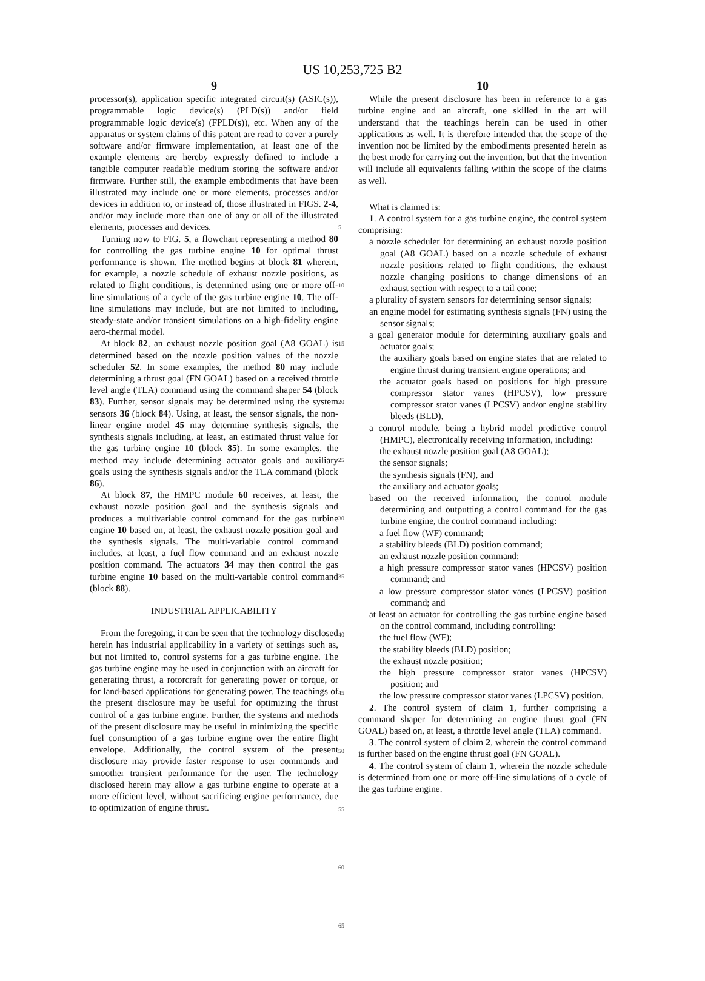US 10,253,725 B2
9
processor(s), application specific integrated circuit(s) (ASIC(s)), programmable logic device(s) (PLD(s)) and/or field programmable logic device(s) (FPLD(s)), etc. When any of the apparatus or system claims of this patent are read to cover a purely software and/or firmware implementation, at least one of the example elements are hereby expressly defined to include a tangible computer readable medium storing the software and/or firmware. Further still, the example embodiments that have been illustrated may include one or more elements, processes and/or devices in addition to, or instead of, those illustrated in FIGS. 2-4, and/or may include more than one of any or all of the illustrated elements, processes and devices.
Turning now to FIG. 5, a flowchart representing a method 80 for controlling the gas turbine engine 10 for optimal thrust performance is shown. The method begins at block 81 wherein, for example, a nozzle schedule of exhaust nozzle positions, as related to flight conditions, is determined using one or more off-line simulations of a cycle of the gas turbine engine 10. The off-line simulations may include, but are not limited to including, steady-state and/or transient simulations on a high-fidelity engine aero-thermal model.
At block 82, an exhaust nozzle position goal (A8 GOAL) is determined based on the nozzle position values of the nozzle scheduler 52. In some examples, the method 80 may include determining a thrust goal (FN GOAL) based on a received throttle level angle (TLA) command using the command shaper 54 (block 83). Further, sensor signals may be determined using the system sensors 36 (block 84). Using, at least, the sensor signals, the non-linear engine model 45 may determine synthesis signals, the synthesis signals including, at least, an estimated thrust value for the gas turbine engine 10 (block 85). In some examples, the method may include determining actuator goals and auxiliary goals using the synthesis signals and/or the TLA command (block 86).
At block 87, the HMPC module 60 receives, at least, the exhaust nozzle position goal and the synthesis signals and produces a multivariable control command for the gas turbine engine 10 based on, at least, the exhaust nozzle position goal and the synthesis signals. The multi-variable control command includes, at least, a fuel flow command and an exhaust nozzle position command. The actuators 34 may then control the gas turbine engine 10 based on the multi-variable control command (block 88).
INDUSTRIAL APPLICABILITY
From the foregoing, it can be seen that the technology disclosed herein has industrial applicability in a variety of settings such as, but not limited to, control systems for a gas turbine engine. The gas turbine engine may be used in conjunction with an aircraft for generating thrust, a rotorcraft for generating power or torque, or for land-based applications for generating power. The teachings of the present disclosure may be useful for optimizing the thrust control of a gas turbine engine. Further, the systems and methods of the present disclosure may be useful in minimizing the specific fuel consumption of a gas turbine engine over the entire flight envelope. Additionally, the control system of the present disclosure may provide faster response to user commands and smoother transient performance for the user. The technology disclosed herein may allow a gas turbine engine to operate at a more efficient level, without sacrificing engine performance, due to optimization of engine thrust.
5
10
15
20
25
30
35
40
45
50
55
60
65
10
While the present disclosure has been in reference to a gas turbine engine and an aircraft, one skilled in the art will understand that the teachings herein can be used in other applications as well. It is therefore intended that the scope of the invention not be limited by the embodiments presented herein as the best mode for carrying out the invention, but that the invention will include all equivalents falling within the scope of the claims as well.
What is claimed is:
1. A control system for a gas turbine engine, the control system comprising:
a nozzle scheduler for determining an exhaust nozzle position goal (A8 GOAL) based on a nozzle schedule of exhaust nozzle positions related to flight conditions, the exhaust nozzle changing positions to change dimensions of an exhaust section with respect to a tail cone;
a plurality of system sensors for determining sensor signals;
an engine model for estimating synthesis signals (FN) using the sensor signals;
a goal generator module for determining auxiliary goals and actuator goals;
the auxiliary goals based on engine states that are related to engine thrust during transient engine operations; and
the actuator goals based on positions for high pressure compressor stator vanes (HPCSV), low pressure compressor stator vanes (LPCSV) and/or engine stability bleeds (BLD),
a control module, being a hybrid model predictive control (HMPC), electronically receiving information, including:
the exhaust nozzle position goal (A8 GOAL);
the sensor signals;
the synthesis signals (FN), and
the auxiliary and actuator goals;
based on the received information, the control module determining and outputting a control command for the gas turbine engine, the control command including:
a fuel flow (WF) command;
a stability bleeds (BLD) position command;
an exhaust nozzle position command;
a high pressure compressor stator vanes (HPCSV) position command; and
a low pressure compressor stator vanes (LPCSV) position command; and
at least an actuator for controlling the gas turbine engine based on the control command, including controlling:
the fuel flow (WF);
the stability bleeds (BLD) position;
the exhaust nozzle position;
the high pressure compressor stator vanes (HPCSV) position; and
the low pressure compressor stator vanes (LPCSV) position.
2. The control system of claim 1, further comprising a command shaper for determining an engine thrust goal (FN GOAL) based on, at least, a throttle level angle (TLA) command.
3. The control system of claim 2, wherein the control command is further based on the engine thrust goal (FN GOAL).
4. The control system of claim 1, wherein the nozzle schedule is determined from one or more off-line simulations of a cycle of the gas turbine engine.